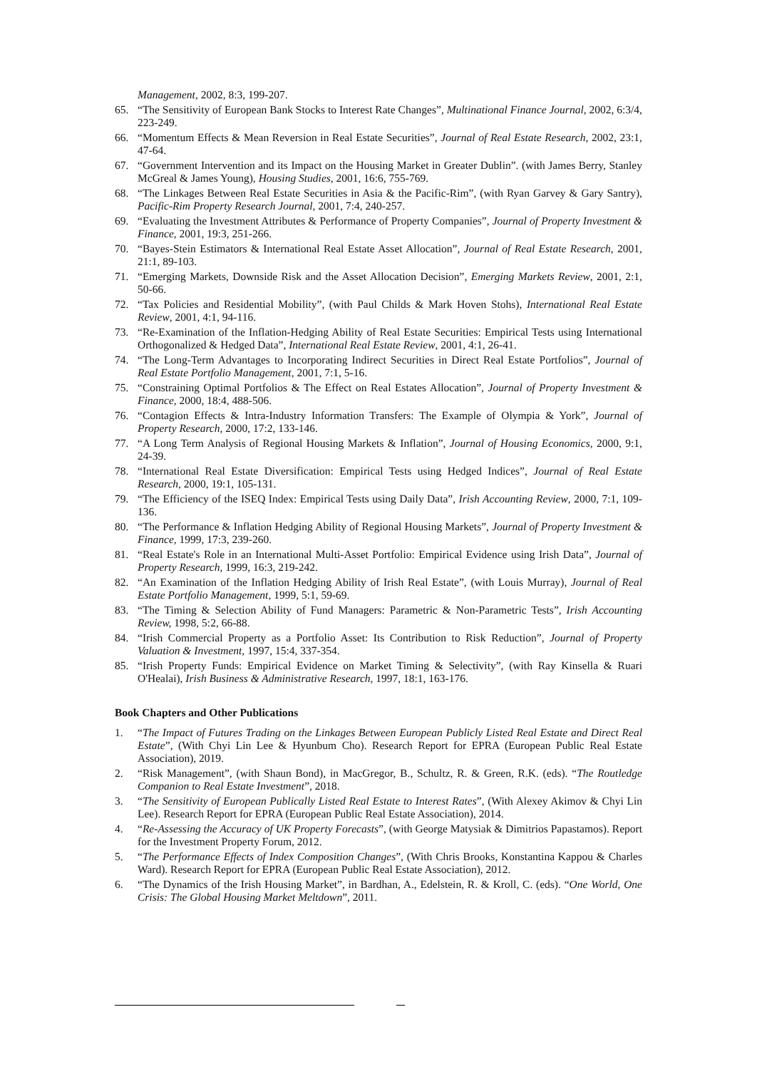Management, 2002, 8:3, 199-207.
65. “The Sensitivity of European Bank Stocks to Interest Rate Changes”, Multinational Finance Journal, 2002, 6:3/4, 223-249.
66. “Momentum Effects & Mean Reversion in Real Estate Securities”, Journal of Real Estate Research, 2002, 23:1, 47-64.
67. “Government Intervention and its Impact on the Housing Market in Greater Dublin”. (with James Berry, Stanley McGreal & James Young), Housing Studies, 2001, 16:6, 755-769.
68. “The Linkages Between Real Estate Securities in Asia & the Pacific-Rim”, (with Ryan Garvey & Gary Santry), Pacific-Rim Property Research Journal, 2001, 7:4, 240-257.
69. “Evaluating the Investment Attributes & Performance of Property Companies”, Journal of Property Investment & Finance, 2001, 19:3, 251-266.
70. “Bayes-Stein Estimators & International Real Estate Asset Allocation”, Journal of Real Estate Research, 2001, 21:1, 89-103.
71. “Emerging Markets, Downside Risk and the Asset Allocation Decision”, Emerging Markets Review, 2001, 2:1, 50-66.
72. “Tax Policies and Residential Mobility”, (with Paul Childs & Mark Hoven Stohs), International Real Estate Review, 2001, 4:1, 94-116.
73. “Re-Examination of the Inflation-Hedging Ability of Real Estate Securities: Empirical Tests using International Orthogonalized & Hedged Data”, International Real Estate Review, 2001, 4:1, 26-41.
74. “The Long-Term Advantages to Incorporating Indirect Securities in Direct Real Estate Portfolios”, Journal of Real Estate Portfolio Management, 2001, 7:1, 5-16.
75. “Constraining Optimal Portfolios & The Effect on Real Estates Allocation”, Journal of Property Investment & Finance, 2000, 18:4, 488-506.
76. “Contagion Effects & Intra-Industry Information Transfers: The Example of Olympia & York”, Journal of Property Research, 2000, 17:2, 133-146.
77. “A Long Term Analysis of Regional Housing Markets & Inflation”, Journal of Housing Economics, 2000, 9:1, 24-39.
78. “International Real Estate Diversification: Empirical Tests using Hedged Indices”, Journal of Real Estate Research, 2000, 19:1, 105-131.
79. “The Efficiency of the ISEQ Index: Empirical Tests using Daily Data”, Irish Accounting Review, 2000, 7:1, 109-136.
80. “The Performance & Inflation Hedging Ability of Regional Housing Markets”, Journal of Property Investment & Finance, 1999, 17:3, 239-260.
81. “Real Estate's Role in an International Multi-Asset Portfolio: Empirical Evidence using Irish Data”, Journal of Property Research, 1999, 16:3, 219-242.
82. “An Examination of the Inflation Hedging Ability of Irish Real Estate”, (with Louis Murray), Journal of Real Estate Portfolio Management, 1999, 5:1, 59-69.
83. “The Timing & Selection Ability of Fund Managers: Parametric & Non-Parametric Tests”, Irish Accounting Review, 1998, 5:2, 66-88.
84. “Irish Commercial Property as a Portfolio Asset: Its Contribution to Risk Reduction”, Journal of Property Valuation & Investment, 1997, 15:4, 337-354.
85. “Irish Property Funds: Empirical Evidence on Market Timing & Selectivity”, (with Ray Kinsella & Ruari O'Healai), Irish Business & Administrative Research, 1997, 18:1, 163-176.
Book Chapters and Other Publications
1. “The Impact of Futures Trading on the Linkages Between European Publicly Listed Real Estate and Direct Real Estate”, (With Chyi Lin Lee & Hyunbum Cho). Research Report for EPRA (European Public Real Estate Association), 2019.
2. “Risk Management”, (with Shaun Bond), in MacGregor, B., Schultz, R. & Green, R.K. (eds). “The Routledge Companion to Real Estate Investment”, 2018.
3. “The Sensitivity of European Publically Listed Real Estate to Interest Rates”, (With Alexey Akimov & Chyi Lin Lee). Research Report for EPRA (European Public Real Estate Association), 2014.
4. “Re-Assessing the Accuracy of UK Property Forecasts”, (with George Matysiak & Dimitrios Papastamos). Report for the Investment Property Forum, 2012.
5. “The Performance Effects of Index Composition Changes”, (With Chris Brooks, Konstantina Kappou & Charles Ward). Research Report for EPRA (European Public Real Estate Association), 2012.
6. “The Dynamics of the Irish Housing Market”, in Bardhan, A., Edelstein, R. & Kroll, C. (eds). “One World, One Crisis: The Global Housing Market Meltdown”, 2011.